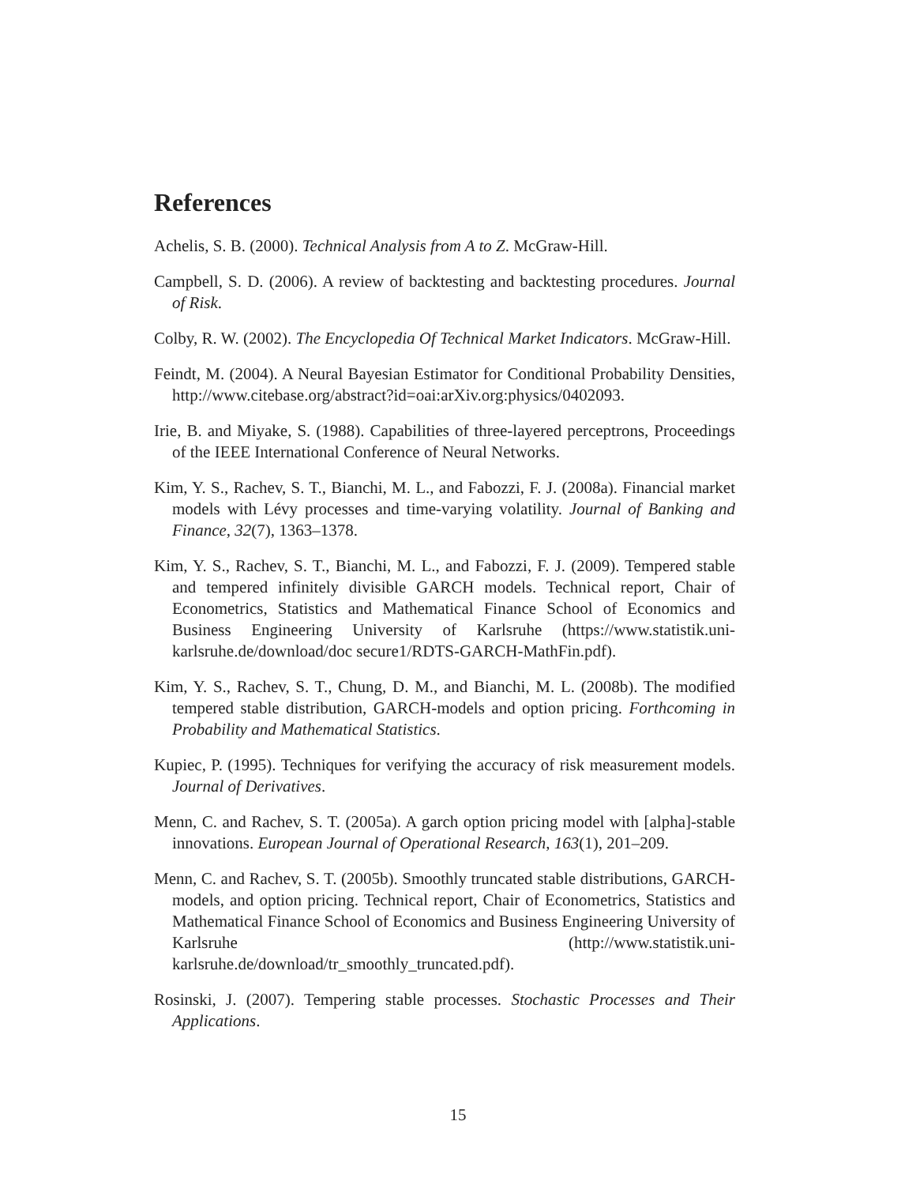References
Achelis, S. B. (2000). Technical Analysis from A to Z. McGraw-Hill.
Campbell, S. D. (2006). A review of backtesting and backtesting procedures. Journal of Risk.
Colby, R. W. (2002). The Encyclopedia Of Technical Market Indicators. McGraw-Hill.
Feindt, M. (2004). A Neural Bayesian Estimator for Conditional Probability Densities, http://www.citebase.org/abstract?id=oai:arXiv.org:physics/0402093.
Irie, B. and Miyake, S. (1988). Capabilities of three-layered perceptrons, Proceedings of the IEEE International Conference of Neural Networks.
Kim, Y. S., Rachev, S. T., Bianchi, M. L., and Fabozzi, F. J. (2008a). Financial market models with Lévy processes and time-varying volatility. Journal of Banking and Finance, 32(7), 1363–1378.
Kim, Y. S., Rachev, S. T., Bianchi, M. L., and Fabozzi, F. J. (2009). Tempered stable and tempered infinitely divisible GARCH models. Technical report, Chair of Econometrics, Statistics and Mathematical Finance School of Economics and Business Engineering University of Karlsruhe (https://www.statistik.uni-karlsruhe.de/download/doc secure1/RDTS-GARCH-MathFin.pdf).
Kim, Y. S., Rachev, S. T., Chung, D. M., and Bianchi, M. L. (2008b). The modified tempered stable distribution, GARCH-models and option pricing. Forthcoming in Probability and Mathematical Statistics.
Kupiec, P. (1995). Techniques for verifying the accuracy of risk measurement models. Journal of Derivatives.
Menn, C. and Rachev, S. T. (2005a). A garch option pricing model with [alpha]-stable innovations. European Journal of Operational Research, 163(1), 201–209.
Menn, C. and Rachev, S. T. (2005b). Smoothly truncated stable distributions, GARCH-models, and option pricing. Technical report, Chair of Econometrics, Statistics and Mathematical Finance School of Economics and Business Engineering University of Karlsruhe (http://www.statistik.uni-karlsruhe.de/download/tr_smoothly_truncated.pdf).
Rosinski, J. (2007). Tempering stable processes. Stochastic Processes and Their Applications.
15